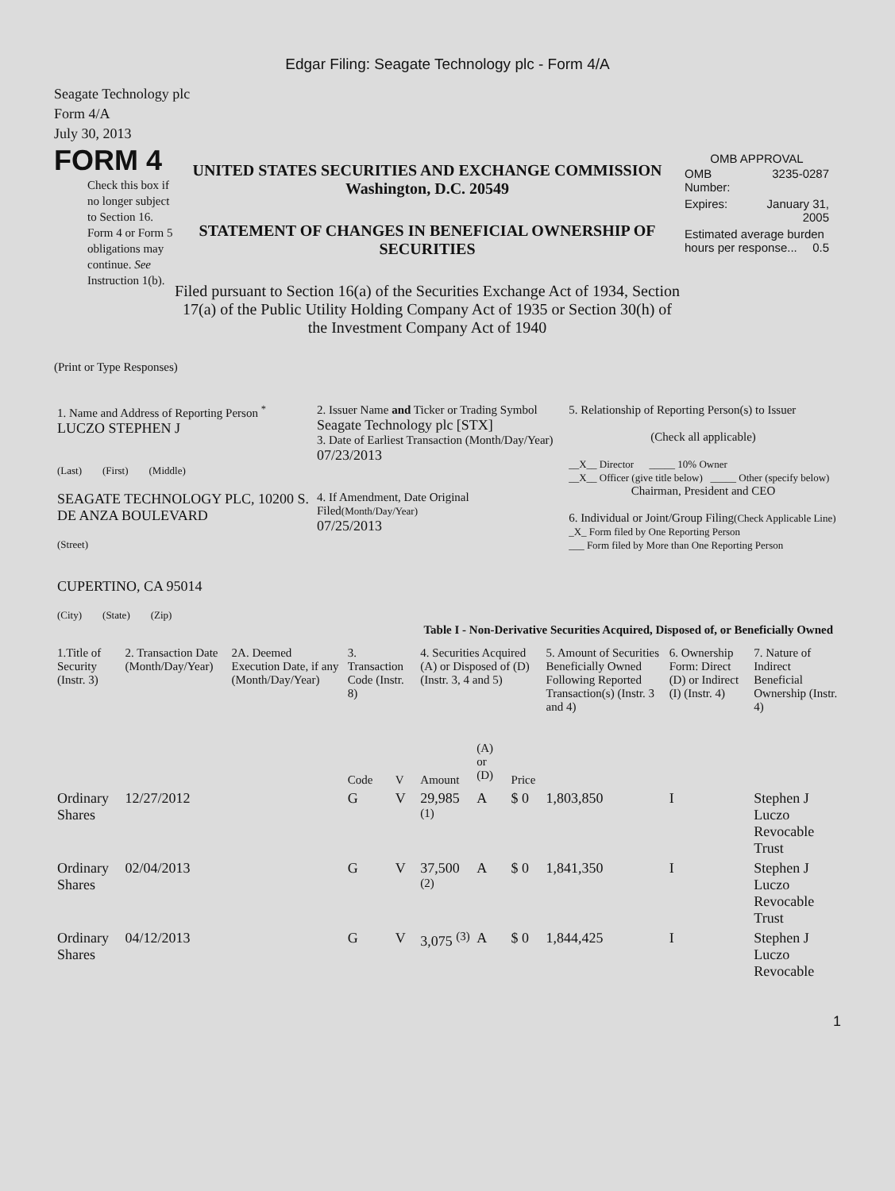Edgar Filing: Seagate Technology plc - Form 4/A
Seagate Technology plc
Form 4/A
July 30, 2013
FORM 4
Check this box if no longer subject to Section 16. Form 4 or Form 5 obligations may continue. See Instruction 1(b).
UNITED STATES SECURITIES AND EXCHANGE COMMISSION
Washington, D.C. 20549
STATEMENT OF CHANGES IN BENEFICIAL OWNERSHIP OF SECURITIES
Filed pursuant to Section 16(a) of the Securities Exchange Act of 1934, Section 17(a) of the Public Utility Holding Company Act of 1935 or Section 30(h) of the Investment Company Act of 1940
OMB APPROVAL
| OMB Number: | 3235-0287 |
| Expires: | January 31, 2005 |
| Estimated average burden hours per response... 0.5 | |
(Print or Type Responses)
| 1. Name and Address of Reporting Person <sup>*</sup> LUCZO STEPHEN J (Last) (First) (Middle) SEAGATE TECHNOLOGY PLC, 10200 S. DE ANZA BOULEVARD (Street) CUPERTINO, CA 95014 (City) (State) (Zip) | 2. Issuer Name and Ticker or Trading Symbol Seagate Technology plc [STX] 3. Date of Earliest Transaction (Month/Day/Year) 07/23/2013 4. If Amendment, Date Original Filed (Month/Day/Year) 07/25/2013 | 5. Relationship of Reporting Person(s) to Issuer (Check all applicable) __X__ Director _____ 10% Owner __X__ Officer (give title below) _____ Other (specify below) Chairman, President and CEO 6. Individual or Joint/Group Filing (Check Applicable Line) _X_ Form filed by One Reporting Person ___ Form filed by More than One Reporting Person |
Table I - Non-Derivative Securities Acquired, Disposed of, or Beneficially Owned
| 1.Title of Security (Instr. 3) | 2. Transaction Date (Month/Day/Year) | 2A. Deemed Execution Date, if any (Month/Day/Year) | 3. Transaction Code (Instr. 8) | | 4. Securities Acquired (A) or Disposed of (D) (Instr. 3, 4 and 5) | | | 5. Amount of Securities Beneficially Owned Following Reported Transaction(s) (Instr. 3 and 4) | 6. Ownership Form: Direct (D) or Indirect (I) (Instr. 4) | 7. Nature of Indirect Beneficial Ownership (Instr. 4) |
| --- | --- | --- | --- | --- | --- | --- | --- | --- | --- | --- |
| | | | Code | V | Amount | (A) or (D) | Price | | | |
| Ordinary Shares | 12/27/2012 | | G | V | 29,985 <sup>(1)</sup> | A | $ 0 | 1,803,850 | I | Stephen J Luczo Revocable Trust |
| Ordinary Shares | 02/04/2013 | | G | V | 37,500 <sup>(2)</sup> | A | $ 0 | 1,841,350 | I | Stephen J Luczo Revocable Trust |
| Ordinary Shares | 04/12/2013 | | G | V | 3,075 <sup>(3)</sup> | A | $ 0 | 1,844,425 | I | Stephen J Luczo Revocable |
1